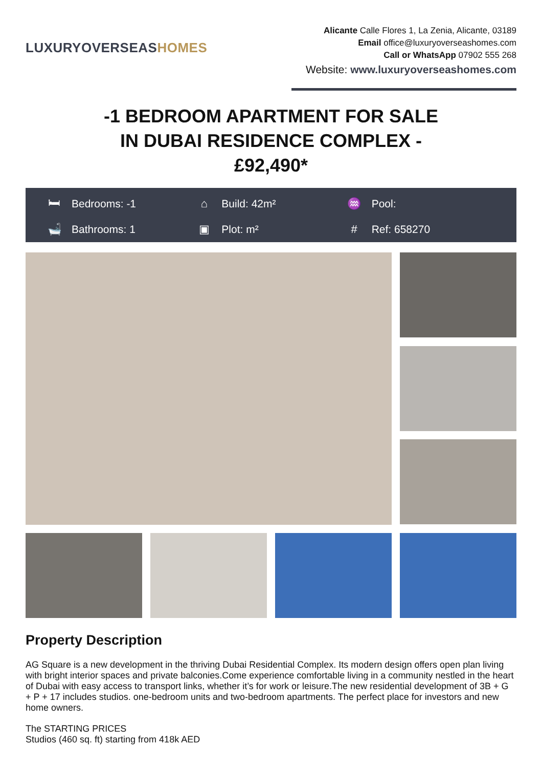LUXURYOVERSEASHOMES
Alicante Calle Flores 1, La Zenia, Alicante, 03189
Email office@luxuryoverseashomes.com
Call or WhatsApp 07902 555 268
Website: www.luxuryoverseashomes.com
-1 BEDROOM APARTMENT FOR SALE
IN DUBAI RESIDENCE COMPLEX -
£92,490*
🛏 Bedrooms: -1
⌂ Build: 42m²
♒ Pool:
🛁 Bathrooms: 1
▣ Plot: m²
# Ref: 658270
Property Description
AG Square is a new development in the thriving Dubai Residential Complex. Its modern design offers open plan living with bright interior spaces and private balconies.Come experience comfortable living in a community nestled in the heart of Dubai with easy access to transport links, whether it’s for work or leisure.The new residential development of 3B + G + P + 17 includes studios. one-bedroom units and two-bedroom apartments. The perfect place for investors and new home owners.
The STARTING PRICES
Studios (460 sq. ft) starting from 418k AED